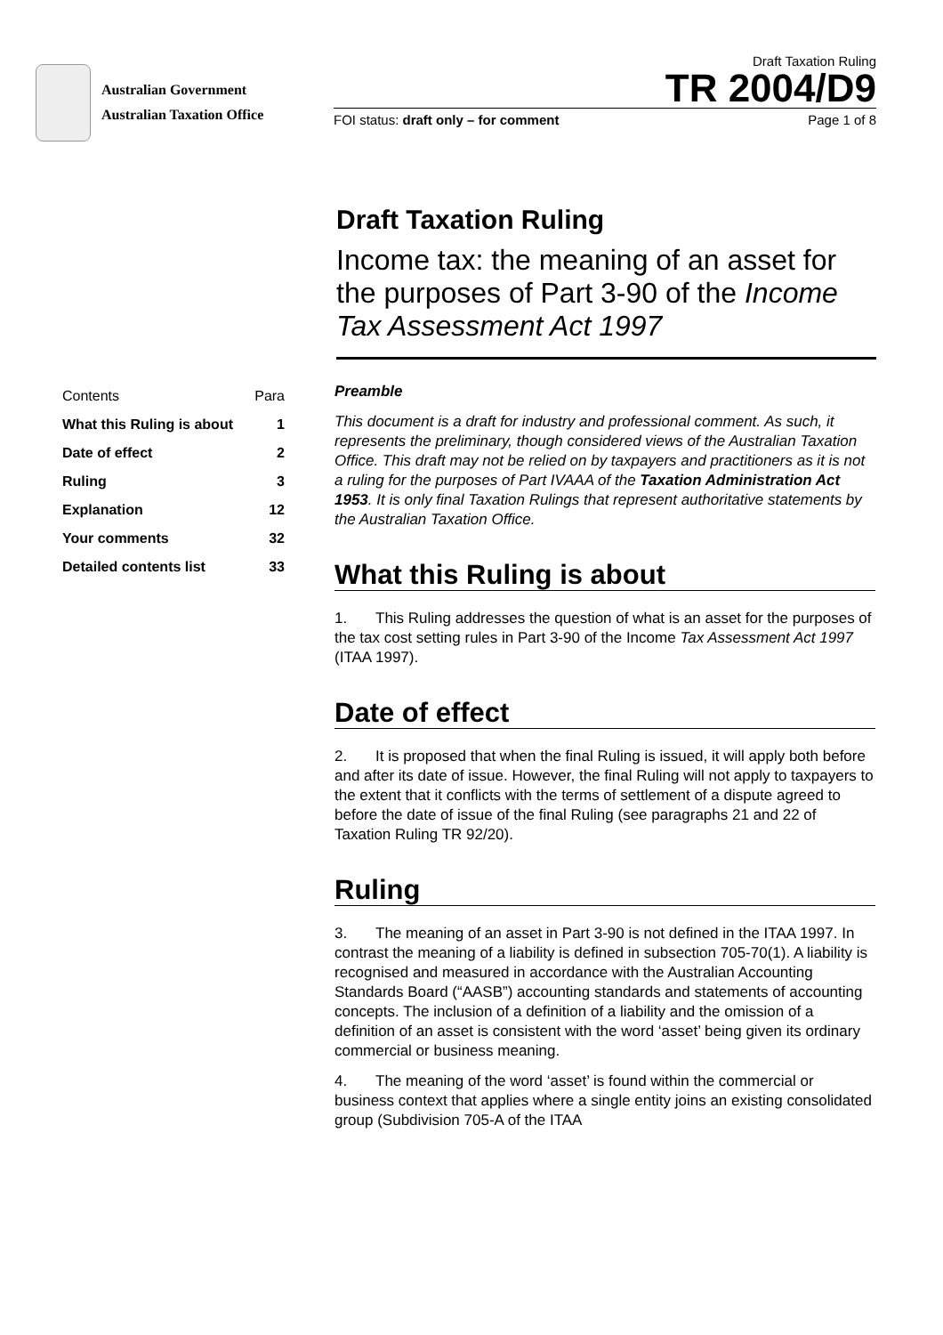Australian Government
Australian Taxation Office
Draft Taxation Ruling
TR 2004/D9
FOI status: draft only – for comment Page 1 of 8
Draft Taxation Ruling
Income tax: the meaning of an asset for the purposes of Part 3-90 of the Income Tax Assessment Act 1997
| Contents | Para |
| --- | --- |
| What this Ruling is about | 1 |
| Date of effect | 2 |
| Ruling | 3 |
| Explanation | 12 |
| Your comments | 32 |
| Detailed contents list | 33 |
Preamble
This document is a draft for industry and professional comment. As such, it represents the preliminary, though considered views of the Australian Taxation Office. This draft may not be relied on by taxpayers and practitioners as it is not a ruling for the purposes of Part IVAAA of the Taxation Administration Act 1953. It is only final Taxation Rulings that represent authoritative statements by the Australian Taxation Office.
What this Ruling is about
1. This Ruling addresses the question of what is an asset for the purposes of the tax cost setting rules in Part 3-90 of the Income Tax Assessment Act 1997 (ITAA 1997).
Date of effect
2. It is proposed that when the final Ruling is issued, it will apply both before and after its date of issue. However, the final Ruling will not apply to taxpayers to the extent that it conflicts with the terms of settlement of a dispute agreed to before the date of issue of the final Ruling (see paragraphs 21 and 22 of Taxation Ruling TR 92/20).
Ruling
3. The meaning of an asset in Part 3-90 is not defined in the ITAA 1997. In contrast the meaning of a liability is defined in subsection 705-70(1). A liability is recognised and measured in accordance with the Australian Accounting Standards Board (“AASB”) accounting standards and statements of accounting concepts. The inclusion of a definition of a liability and the omission of a definition of an asset is consistent with the word ‘asset’ being given its ordinary commercial or business meaning.
4. The meaning of the word ‘asset’ is found within the commercial or business context that applies where a single entity joins an existing consolidated group (Subdivision 705-A of the ITAA